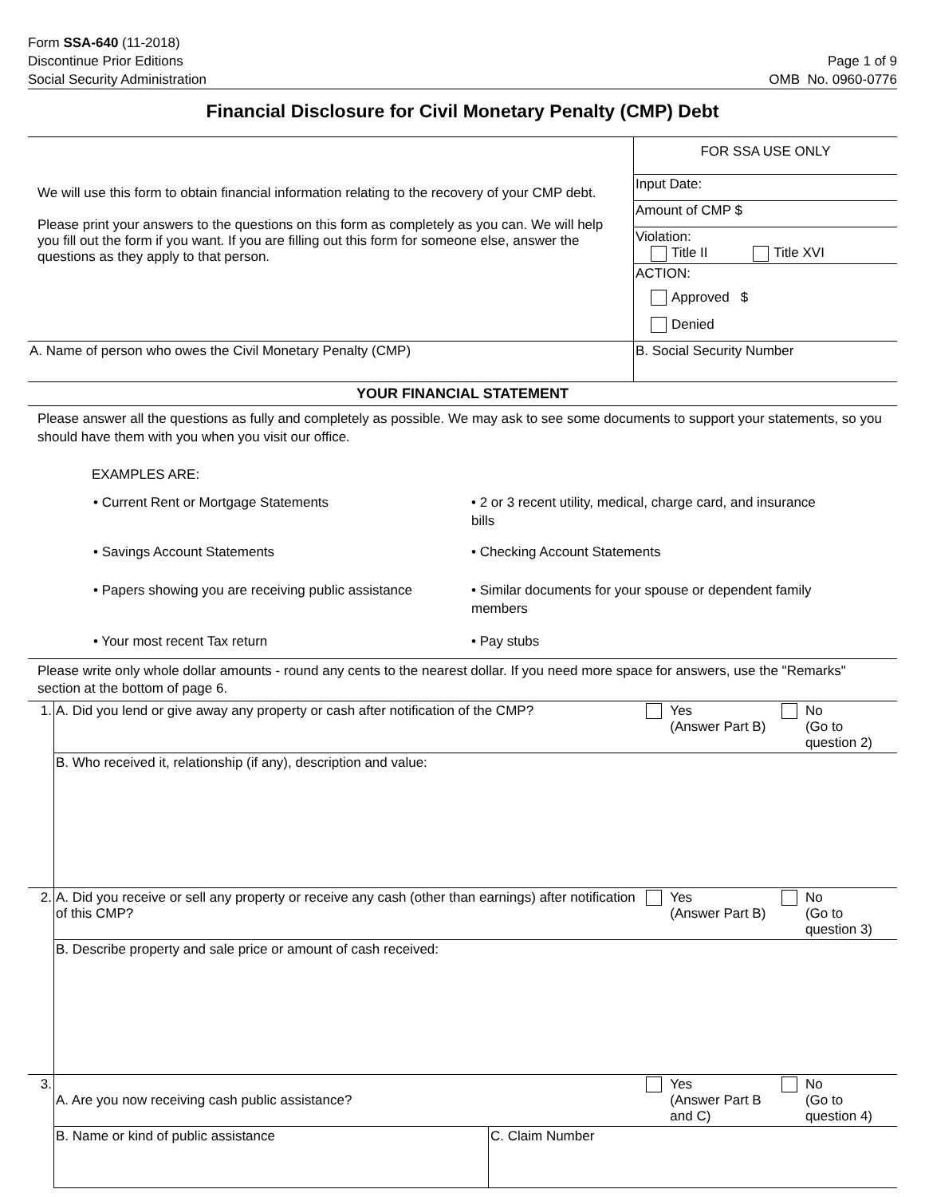Form SSA-640 (11-2018)
Discontinue Prior Editions
Social Security Administration
Page 1 of 9
OMB No. 0960-0776
Financial Disclosure for Civil Monetary Penalty (CMP) Debt
| We will use this form to obtain financial information relating to the recovery of your CMP debt. Please print your answers to the questions on this form as completely as you can. We will help you fill out the form if you want. If you are filling out this form for someone else, answer the questions as they apply to that person. | FOR SSA USE ONLY |
| | Input Date: |
| | Amount of CMP $ |
| | Violation: Title II Title XVI |
| | ACTION: |
| | Approved $ |
| | Denied |
| A. Name of person who owes the Civil Monetary Penalty (CMP) | B. Social Security Number |
YOUR FINANCIAL STATEMENT
Please answer all the questions as fully and completely as possible. We may ask to see some documents to support your statements, so you should have them with you when you visit our office.
EXAMPLES ARE:
| • Current Rent or Mortgage Statements | • 2 or 3 recent utility, medical, charge card, and insurance bills |
| • Savings Account Statements | • Checking Account Statements |
| • Papers showing you are receiving public assistance | • Similar documents for your spouse or dependent family members |
| • Your most recent Tax return | • Pay stubs |
Please write only whole dollar amounts - round any cents to the nearest dollar. If you need more space for answers, use the "Remarks" section at the bottom of page 6.
| 1. | A. Did you lend or give away any property or cash after notification of the CMP? | | | Yes (Answer Part B) | | No (Go to question 2) |
| | B. Who received it, relationship (if any), description and value: | | | | | |
| 2. | A. Did you receive or sell any property or receive any cash (other than earnings) after notification of this CMP? | | | Yes (Answer Part B) | | No (Go to question 3) |
| | B. Describe property and sale price or amount of cash received: | | | | | |
| 3. | A. Are you now receiving cash public assistance? | | | Yes (Answer Part B and C) | | No (Go to question 4) |
| | B. Name or kind of public assistance | C. Claim Number | | | | |